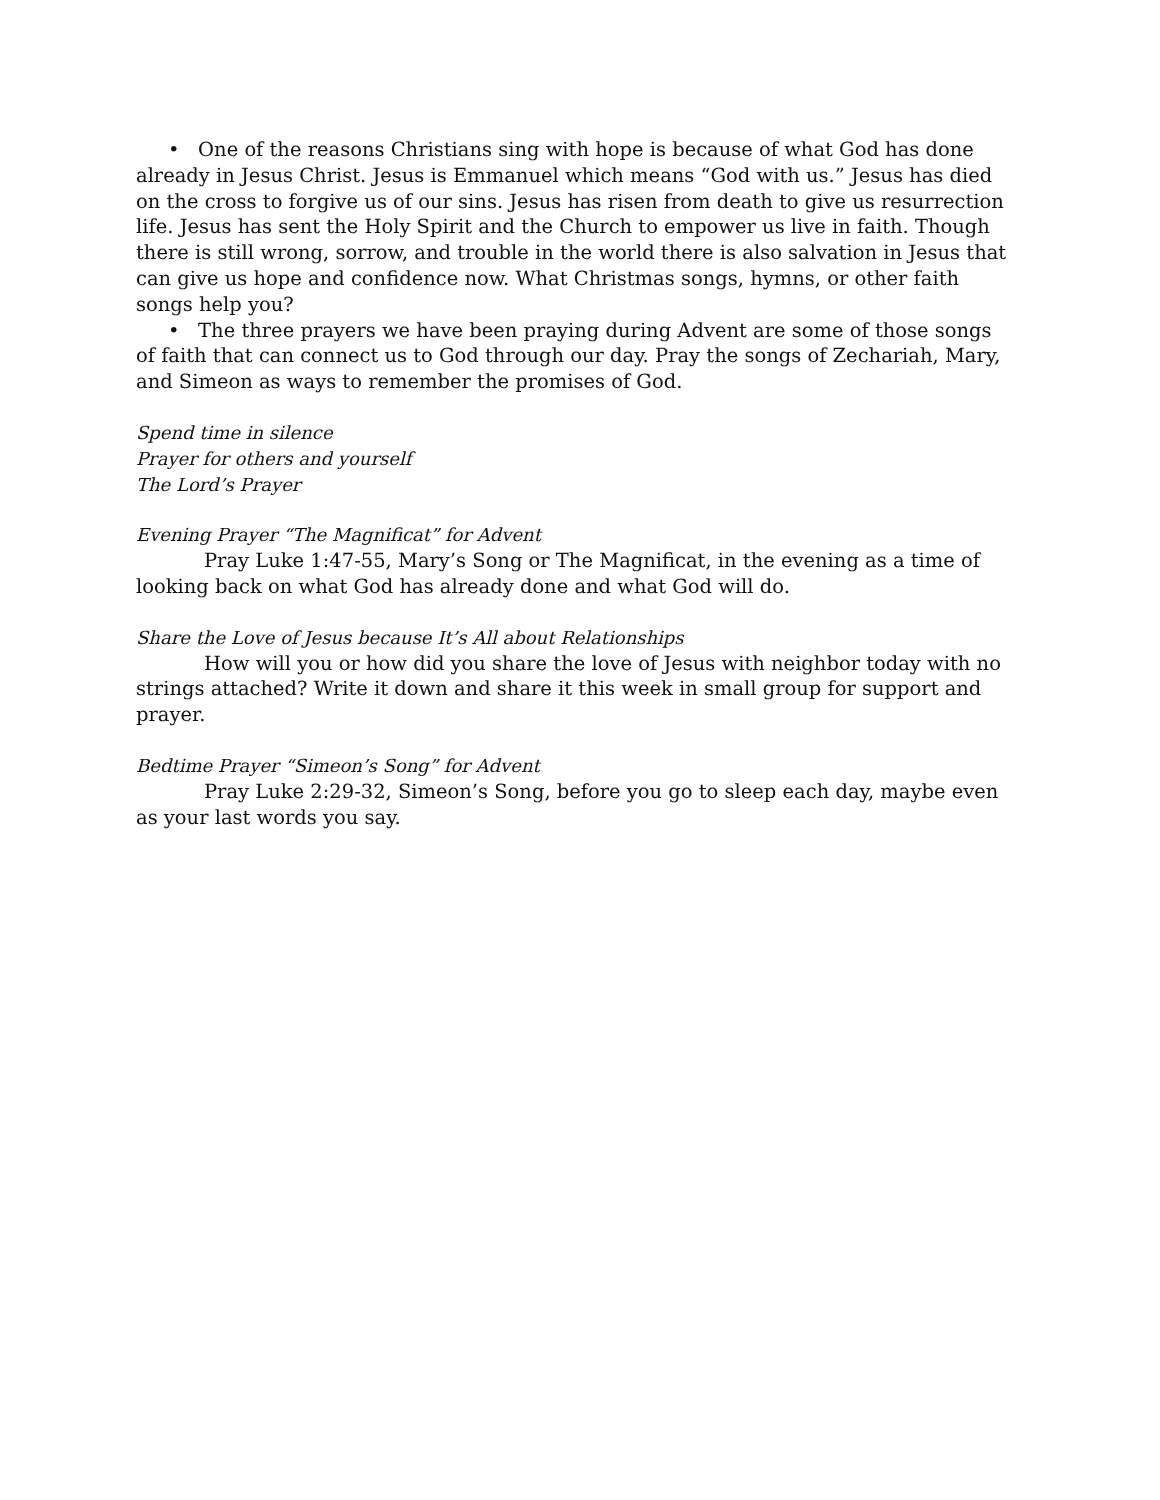• One of the reasons Christians sing with hope is because of what God has done already in Jesus Christ. Jesus is Emmanuel which means “God with us.” Jesus has died on the cross to forgive us of our sins. Jesus has risen from death to give us resurrection life. Jesus has sent the Holy Spirit and the Church to empower us live in faith. Though there is still wrong, sorrow, and trouble in the world there is also salvation in Jesus that can give us hope and confidence now. What Christmas songs, hymns, or other faith songs help you?
• The three prayers we have been praying during Advent are some of those songs of faith that can connect us to God through our day. Pray the songs of Zechariah, Mary, and Simeon as ways to remember the promises of God.
Spend time in silence
Prayer for others and yourself
The Lord’s Prayer
Evening Prayer “The Magnificat” for Advent
Pray Luke 1:47-55, Mary’s Song or The Magnificat, in the evening as a time of looking back on what God has already done and what God will do.
Share the Love of Jesus because It’s All about Relationships
How will you or how did you share the love of Jesus with neighbor today with no strings attached? Write it down and share it this week in small group for support and prayer.
Bedtime Prayer “Simeon’s Song” for Advent
Pray Luke 2:29-32, Simeon’s Song, before you go to sleep each day, maybe even as your last words you say.